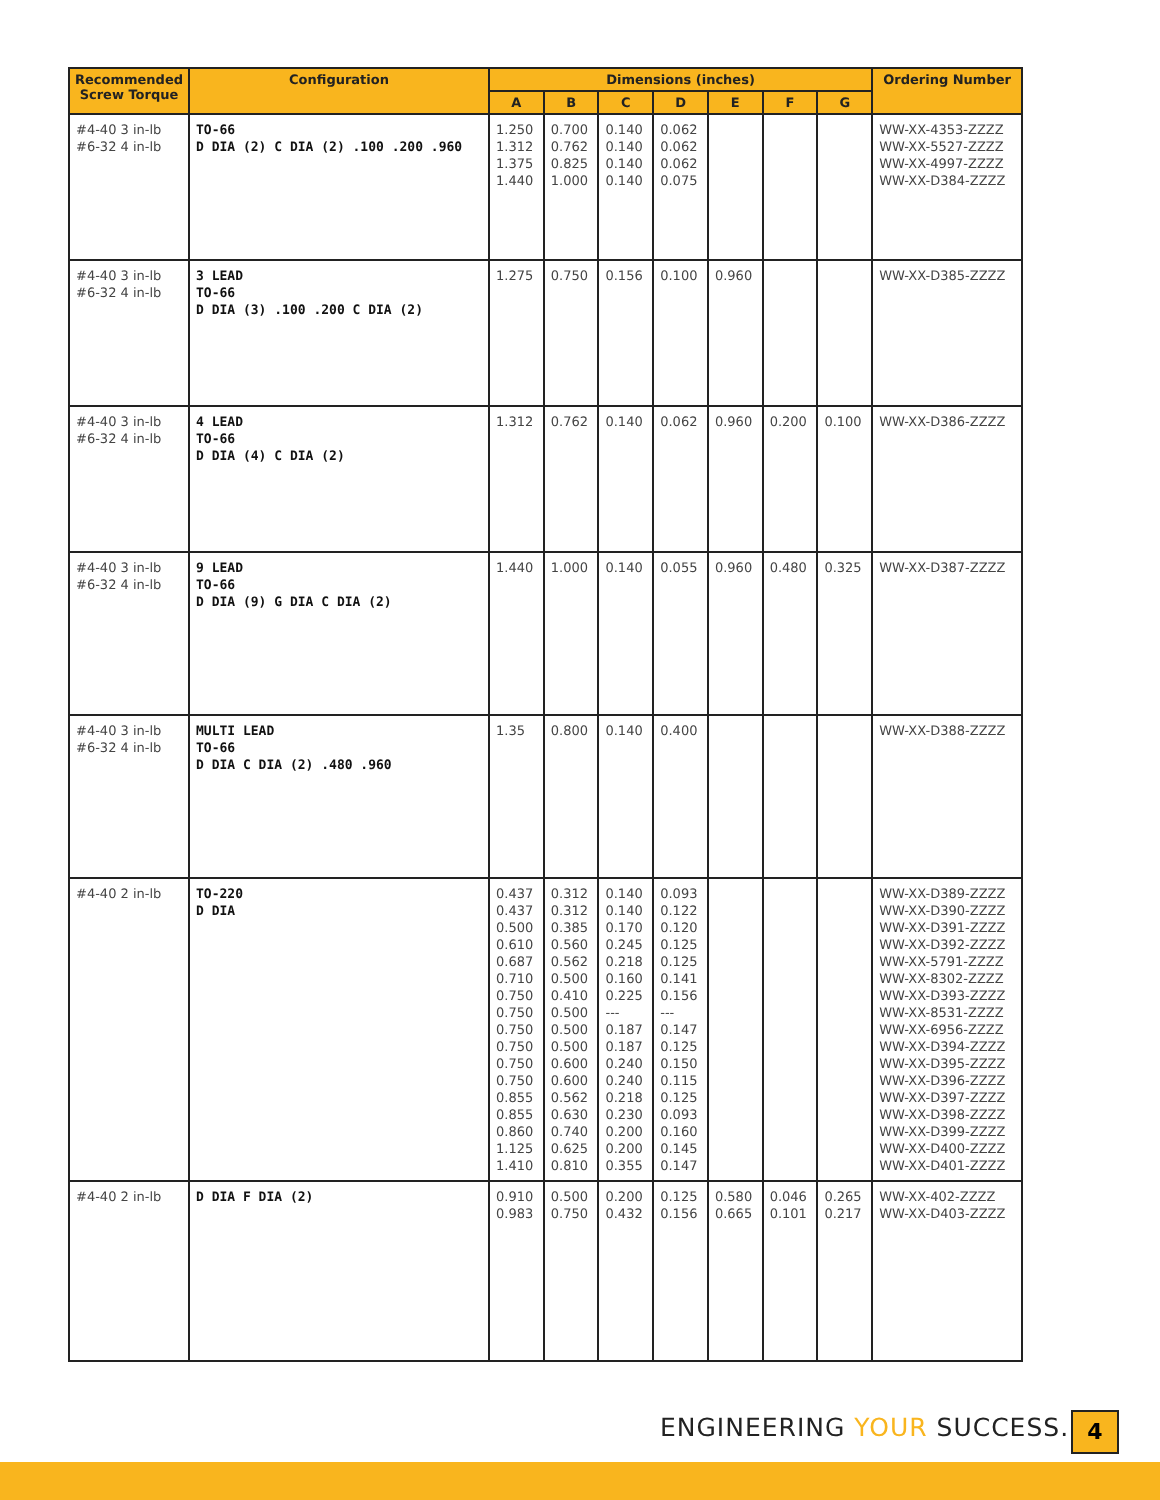| Recommended Screw Torque | Configuration | Dimensions (inches) | | | | | | | Ordering Number |
| --- | --- | --- | --- | --- | --- | --- | --- | --- | --- |
| | | A | B | C | D | E | F | G | |
| #4-40 3 in-lb #6-32 4 in-lb | TO-66 D DIA (2) C DIA (2) .100 .200 .960 | 1.250 1.312 1.375 1.440 | 0.700 0.762 0.825 1.000 | 0.140 0.140 0.140 0.140 | 0.062 0.062 0.062 0.075 | | | | WW-XX-4353-ZZZZ WW-XX-5527-ZZZZ WW-XX-4997-ZZZZ WW-XX-D384-ZZZZ |
| #4-40 3 in-lb #6-32 4 in-lb | 3 LEAD TO-66 D DIA (3) .100 .200 C DIA (2) | 1.275 | 0.750 | 0.156 | 0.100 | 0.960 | | | WW-XX-D385-ZZZZ |
| #4-40 3 in-lb #6-32 4 in-lb | 4 LEAD TO-66 D DIA (4) C DIA (2) | 1.312 | 0.762 | 0.140 | 0.062 | 0.960 | 0.200 | 0.100 | WW-XX-D386-ZZZZ |
| #4-40 3 in-lb #6-32 4 in-lb | 9 LEAD TO-66 D DIA (9) G DIA C DIA (2) | 1.440 | 1.000 | 0.140 | 0.055 | 0.960 | 0.480 | 0.325 | WW-XX-D387-ZZZZ |
| #4-40 3 in-lb #6-32 4 in-lb | MULTI LEAD TO-66 D DIA C DIA (2) .480 .960 | 1.35 | 0.800 | 0.140 | 0.400 | | | | WW-XX-D388-ZZZZ |
| #4-40 2 in-lb | TO-220 D DIA | 0.437 0.437 0.500 0.610 0.687 0.710 0.750 0.750 0.750 0.750 0.750 0.750 0.855 0.855 0.860 1.125 1.410 | 0.312 0.312 0.385 0.560 0.562 0.500 0.410 0.500 0.500 0.500 0.600 0.600 0.562 0.630 0.740 0.625 0.810 | 0.140 0.140 0.170 0.245 0.218 0.160 0.225 --- 0.187 0.187 0.240 0.240 0.218 0.230 0.200 0.200 0.355 | 0.093 0.122 0.120 0.125 0.125 0.141 0.156 --- 0.147 0.125 0.150 0.115 0.125 0.093 0.160 0.145 0.147 | | | | WW-XX-D389-ZZZZ WW-XX-D390-ZZZZ WW-XX-D391-ZZZZ WW-XX-D392-ZZZZ WW-XX-5791-ZZZZ WW-XX-8302-ZZZZ WW-XX-D393-ZZZZ WW-XX-8531-ZZZZ WW-XX-6956-ZZZZ WW-XX-D394-ZZZZ WW-XX-D395-ZZZZ WW-XX-D396-ZZZZ WW-XX-D397-ZZZZ WW-XX-D398-ZZZZ WW-XX-D399-ZZZZ WW-XX-D400-ZZZZ WW-XX-D401-ZZZZ |
| #4-40 2 in-lb | D DIA F DIA (2) | 0.910 0.983 | 0.500 0.750 | 0.200 0.432 | 0.125 0.156 | 0.580 0.665 | 0.046 0.101 | 0.265 0.217 | WW-XX-402-ZZZZ WW-XX-D403-ZZZZ |
ENGINEERING YOUR SUCCESS. 4